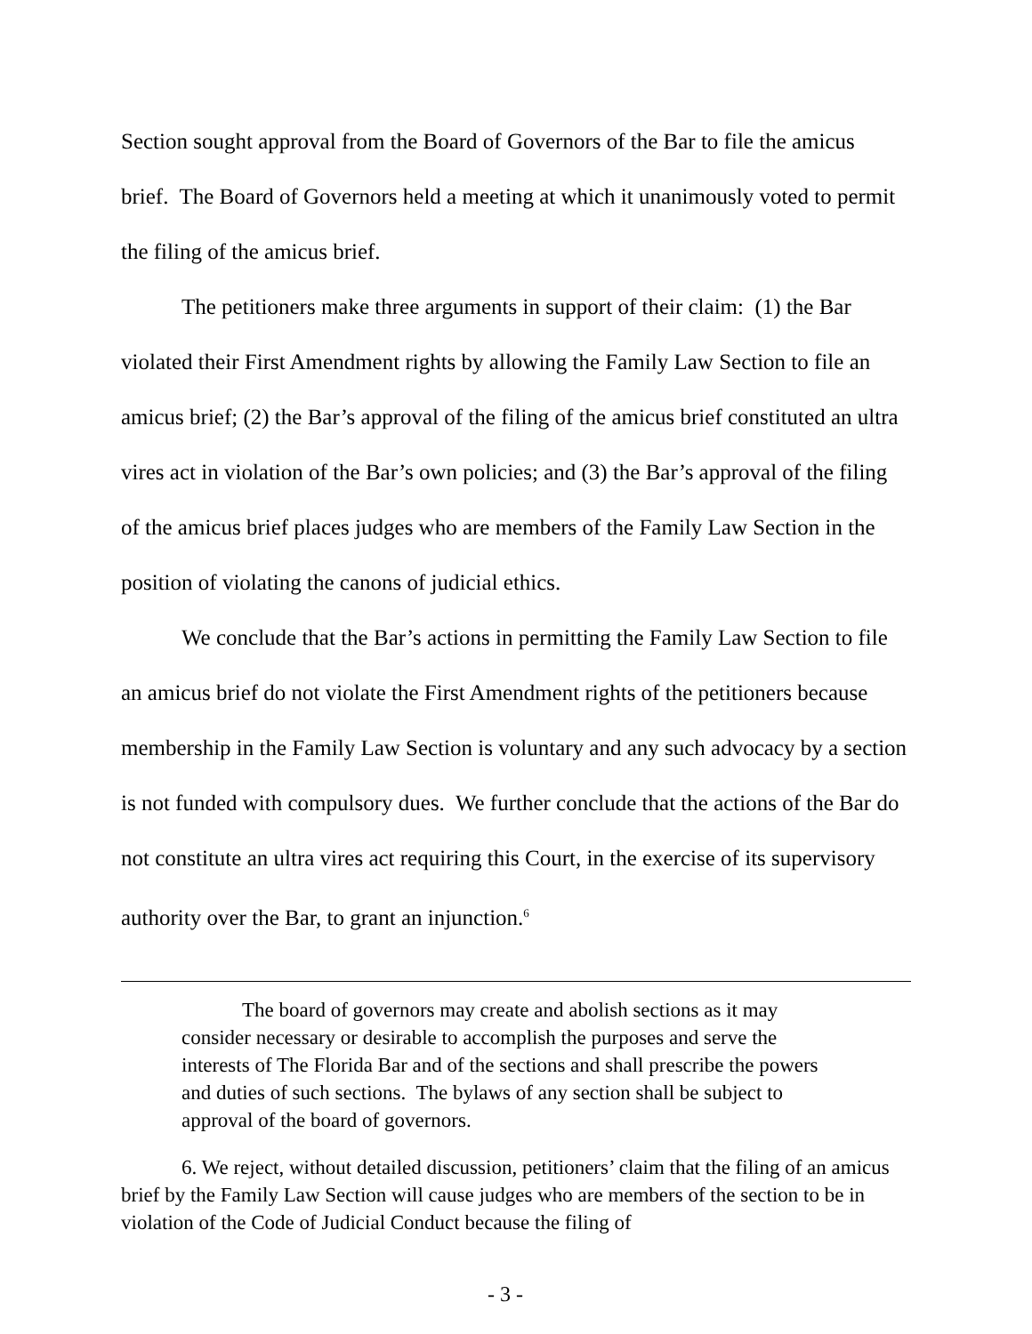Section sought approval from the Board of Governors of the Bar to file the amicus brief. The Board of Governors held a meeting at which it unanimously voted to permit the filing of the amicus brief.
The petitioners make three arguments in support of their claim: (1) the Bar violated their First Amendment rights by allowing the Family Law Section to file an amicus brief; (2) the Bar’s approval of the filing of the amicus brief constituted an ultra vires act in violation of the Bar’s own policies; and (3) the Bar’s approval of the filing of the amicus brief places judges who are members of the Family Law Section in the position of violating the canons of judicial ethics.
We conclude that the Bar’s actions in permitting the Family Law Section to file an amicus brief do not violate the First Amendment rights of the petitioners because membership in the Family Law Section is voluntary and any such advocacy by a section is not funded with compulsory dues. We further conclude that the actions of the Bar do not constitute an ultra vires act requiring this Court, in the exercise of its supervisory authority over the Bar, to grant an injunction.<sup>6</sup>
The board of governors may create and abolish sections as it may consider necessary or desirable to accomplish the purposes and serve the interests of The Florida Bar and of the sections and shall prescribe the powers and duties of such sections. The bylaws of any section shall be subject to approval of the board of governors.
6. We reject, without detailed discussion, petitioners’ claim that the filing of an amicus brief by the Family Law Section will cause judges who are members of the section to be in violation of the Code of Judicial Conduct because the filing of
- 3 -